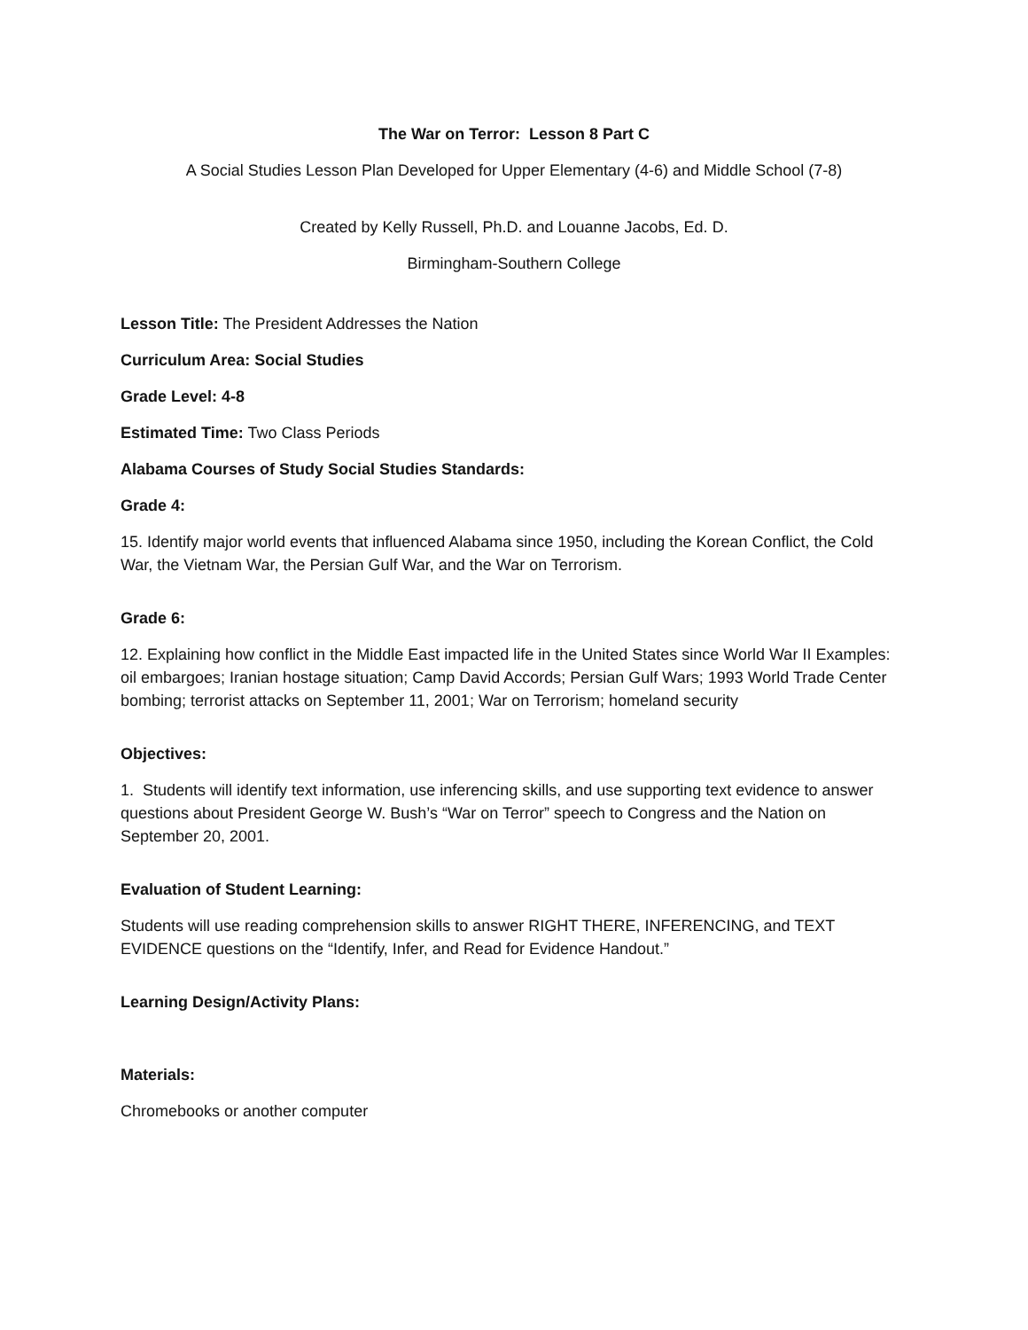The War on Terror: Lesson 8 Part C
A Social Studies Lesson Plan Developed for Upper Elementary (4-6) and Middle School (7-8)
Created by Kelly Russell, Ph.D. and Louanne Jacobs, Ed. D.
Birmingham-Southern College
Lesson Title: The President Addresses the Nation
Curriculum Area: Social Studies
Grade Level: 4-8
Estimated Time: Two Class Periods
Alabama Courses of Study Social Studies Standards:
Grade 4:
15. Identify major world events that influenced Alabama since 1950, including the Korean Conflict, the Cold War, the Vietnam War, the Persian Gulf War, and the War on Terrorism.
Grade 6:
12. Explaining how conflict in the Middle East impacted life in the United States since World War II Examples: oil embargoes; Iranian hostage situation; Camp David Accords; Persian Gulf Wars; 1993 World Trade Center bombing; terrorist attacks on September 11, 2001; War on Terrorism; homeland security
Objectives:
1. Students will identify text information, use inferencing skills, and use supporting text evidence to answer questions about President George W. Bush’s “War on Terror” speech to Congress and the Nation on September 20, 2001.
Evaluation of Student Learning:
Students will use reading comprehension skills to answer RIGHT THERE, INFERENCING, and TEXT EVIDENCE questions on the “Identify, Infer, and Read for Evidence Handout.”
Learning Design/Activity Plans:
Materials:
Chromebooks or another computer